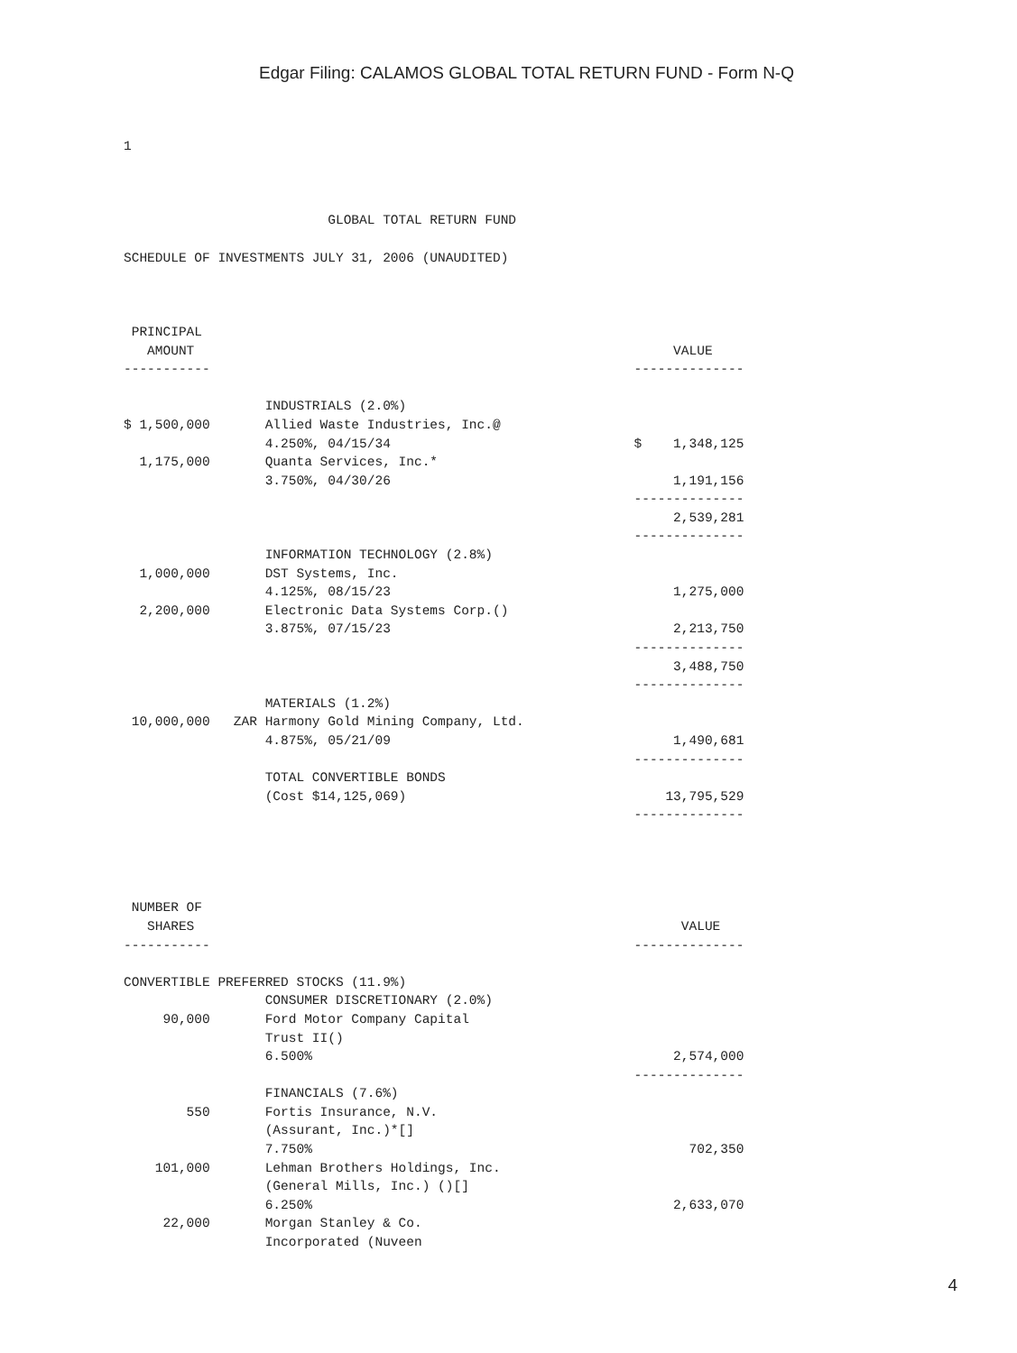Edgar Filing: CALAMOS GLOBAL TOTAL RETURN FUND - Form N-Q
1 GLOBAL TOTAL RETURN FUND SCHEDULE OF INVESTMENTS JULY 31, 2006 (UNAUDITED) PRINCIPAL AMOUNT VALUE ----------- -------------- INDUSTRIALS (2.0%) $ 1,500,000 Allied Waste Industries, Inc.@ 4.250%, 04/15/34 $ 1,348,125 1,175,000 Quanta Services, Inc.* 3.750%, 04/30/26 1,191,156 -------------- 2,539,281 -------------- INFORMATION TECHNOLOGY (2.8%) 1,000,000 DST Systems, Inc. 4.125%, 08/15/23 1,275,000 2,200,000 Electronic Data Systems Corp.() 3.875%, 07/15/23 2,213,750 -------------- 3,488,750 -------------- MATERIALS (1.2%) 10,000,000 ZAR Harmony Gold Mining Company, Ltd. 4.875%, 05/21/09 1,490,681 -------------- TOTAL CONVERTIBLE BONDS (Cost $14,125,069) 13,795,529 -------------- NUMBER OF SHARES VALUE ----------- -------------- CONVERTIBLE PREFERRED STOCKS (11.9%) CONSUMER DISCRETIONARY (2.0%) 90,000 Ford Motor Company Capital Trust II() 6.500% 2,574,000 -------------- FINANCIALS (7.6%) 550 Fortis Insurance, N.V. (Assurant, Inc.)*[] 7.750% 702,350 101,000 Lehman Brothers Holdings, Inc. (General Mills, Inc.) ()[] 6.250% 2,633,070 22,000 Morgan Stanley & Co. Incorporated (Nuveen
4